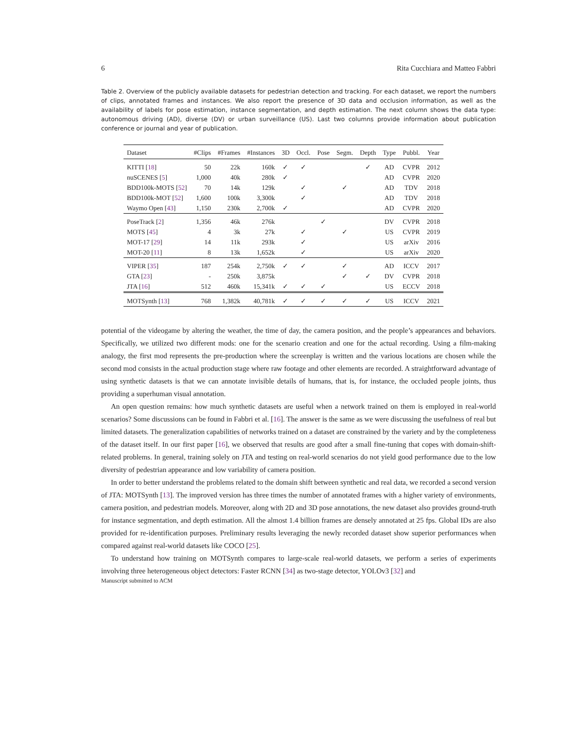6 Rita Cucchiara and Matteo Fabbri
Table 2. Overview of the publicly available datasets for pedestrian detection and tracking. For each dataset, we report the numbers of clips, annotated frames and instances. We also report the presence of 3D data and occlusion information, as well as the availability of labels for pose estimation, instance segmentation, and depth estimation. The next column shows the data type: autonomous driving (AD), diverse (DV) or urban surveillance (US). Last two columns provide information about publication conference or journal and year of publication.
| Dataset | #Clips | #Frames | #Instances | 3D | Occl. | Pose | Segm. | Depth | Type | Pubbl. | Year |
| --- | --- | --- | --- | --- | --- | --- | --- | --- | --- | --- | --- |
| KITTI [ 18 ] | 50 | 22k | 160k | ✓ | ✓ | | | ✓ | AD | CVPR | 2012 |
| nuSCENES [ 5 ] | 1,000 | 40k | 280k | ✓ | | | | | AD | CVPR | 2020 |
| BDD100k-MOTS [ 52 ] | 70 | 14k | 129k | | ✓ | | ✓ | | AD | TDV | 2018 |
| BDD100k-MOT [ 52 ] | 1,600 | 100k | 3,300k | | ✓ | | | | AD | TDV | 2018 |
| Waymo Open [ 43 ] | 1,150 | 230k | 2,700k | ✓ | | | | | AD | CVPR | 2020 |
| PoseTrack [ 2 ] | 1,356 | 46k | 276k | | | ✓ | | | DV | CVPR | 2018 |
| MOTS [ 45 ] | 4 | 3k | 27k | | ✓ | | ✓ | | US | CVPR | 2019 |
| MOT-17 [ 29 ] | 14 | 11k | 293k | | ✓ | | | | US | arXiv | 2016 |
| MOT-20 [ 11 ] | 8 | 13k | 1,652k | | ✓ | | | | US | arXiv | 2020 |
| VIPER [ 35 ] | 187 | 254k | 2,750k | ✓ | ✓ | | ✓ | | AD | ICCV | 2017 |
| GTA [ 23 ] | - | 250k | 3,875k | | | | ✓ | ✓ | DV | CVPR | 2018 |
| JTA [ 16 ] | 512 | 460k | 15,341k | ✓ | ✓ | ✓ | | | US | ECCV | 2018 |
| MOTSynth [ 13 ] | 768 | 1,382k | 40,781k | ✓ | ✓ | ✓ | ✓ | ✓ | US | ICCV | 2021 |
potential of the videogame by altering the weather, the time of day, the camera position, and the people’s appearances and behaviors. Specifically, we utilized two different mods: one for the scenario creation and one for the actual recording. Using a film-making analogy, the first mod represents the pre-production where the screenplay is written and the various locations are chosen while the second mod consists in the actual production stage where raw footage and other elements are recorded. A straightforward advantage of using synthetic datasets is that we can annotate invisible details of humans, that is, for instance, the occluded people joints, thus providing a superhuman visual annotation.
An open question remains: how much synthetic datasets are useful when a network trained on them is employed in real-world scenarios? Some discussions can be found in Fabbri et al. [16]. The answer is the same as we were discussing the usefulness of real but limited datasets. The generalization capabilities of networks trained on a dataset are constrained by the variety and by the completeness of the dataset itself. In our first paper [16], we observed that results are good after a small fine-tuning that copes with domain-shift-related problems. In general, training solely on JTA and testing on real-world scenarios do not yield good performance due to the low diversity of pedestrian appearance and low variability of camera position.
In order to better understand the problems related to the domain shift between synthetic and real data, we recorded a second version of JTA: MOTSynth [13]. The improved version has three times the number of annotated frames with a higher variety of environments, camera position, and pedestrian models. Moreover, along with 2D and 3D pose annotations, the new dataset also provides ground-truth for instance segmentation, and depth estimation. All the almost 1.4 billion frames are densely annotated at 25 fps. Global IDs are also provided for re-identification purposes. Preliminary results leveraging the newly recorded dataset show superior performances when compared against real-world datasets like COCO [25].
To understand how training on MOTSynth compares to large-scale real-world datasets, we perform a series of experiments involving three heterogeneous object detectors: Faster RCNN [34] as two-stage detector, YOLOv3 [32] and
Manuscript submitted to ACM